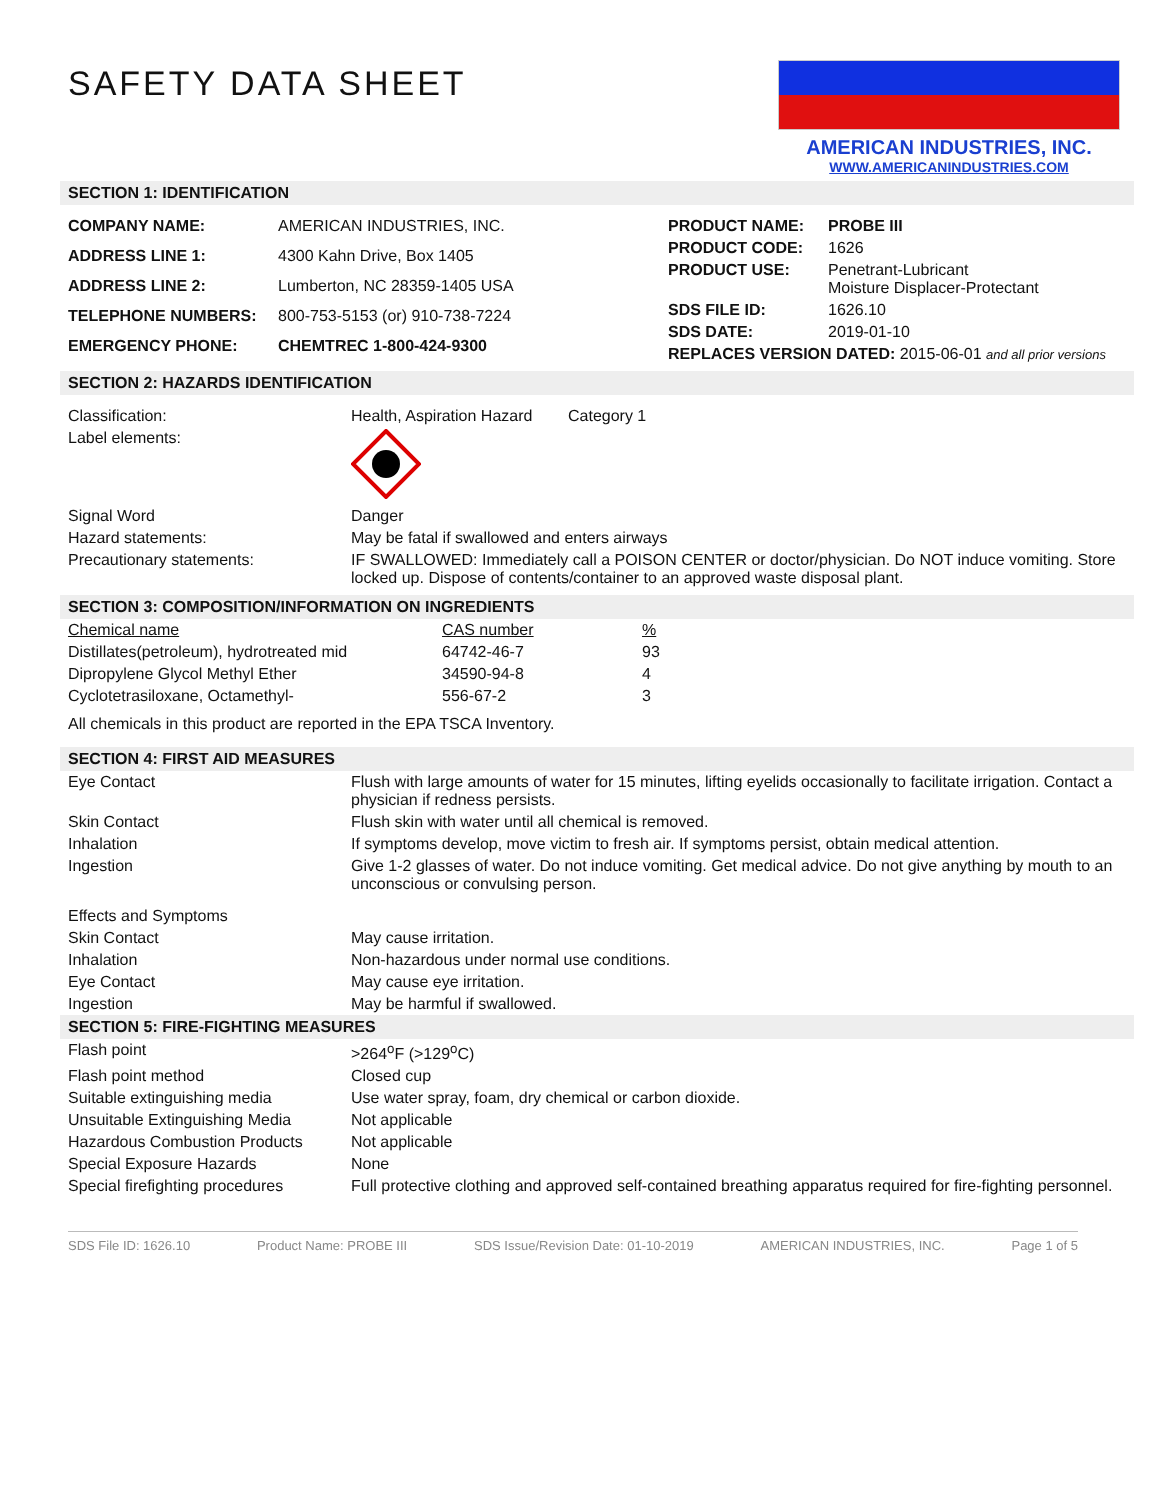SAFETY DATA SHEET
AMERICAN INDUSTRIES, INC.
WWW.AMERICANINDUSTRIES.COM
SECTION 1: IDENTIFICATION
| COMPANY NAME: | AMERICAN INDUSTRIES, INC. |
| ADDRESS LINE 1: | 4300 Kahn Drive, Box 1405 |
| ADDRESS LINE 2: | Lumberton, NC 28359-1405 USA |
| TELEPHONE NUMBERS: | 800-753-5153 (or) 910-738-7224 |
| EMERGENCY PHONE: | CHEMTREC 1-800-424-9300 |
| PRODUCT NAME: | PROBE III |
| PRODUCT CODE: | 1626 |
| PRODUCT USE: | Penetrant-Lubricant Moisture Displacer-Protectant |
| SDS FILE ID: | 1626.10 |
| SDS DATE: | 2019-01-10 |
| REPLACES VERSION DATED: 2015-06-01 and all prior versions | |
SECTION 2: HAZARDS IDENTIFICATION
| Classification: | Health, Aspiration Hazard Category 1 |
| Label elements: | |
| Signal Word | Danger |
| Hazard statements: | May be fatal if swallowed and enters airways |
| Precautionary statements: | IF SWALLOWED: Immediately call a POISON CENTER or doctor/physician. Do NOT induce vomiting. Store locked up. Dispose of contents/container to an approved waste disposal plant. |
SECTION 3: COMPOSITION/INFORMATION ON INGREDIENTS
| Chemical name | CAS number | % |
| Distillates(petroleum), hydrotreated mid | 64742-46-7 | 93 |
| Dipropylene Glycol Methyl Ether | 34590-94-8 | 4 |
| Cyclotetrasiloxane, Octamethyl- | 556-67-2 | 3 |
All chemicals in this product are reported in the EPA TSCA Inventory.
SECTION 4: FIRST AID MEASURES
| Eye Contact | Flush with large amounts of water for 15 minutes, lifting eyelids occasionally to facilitate irrigation. Contact a physician if redness persists. |
| Skin Contact | Flush skin with water until all chemical is removed. |
| Inhalation | If symptoms develop, move victim to fresh air. If symptoms persist, obtain medical attention. |
| Ingestion | Give 1-2 glasses of water. Do not induce vomiting. Get medical advice. Do not give anything by mouth to an unconscious or convulsing person. |
| Effects and Symptoms | |
| Skin Contact | May cause irritation. |
| Inhalation | Non-hazardous under normal use conditions. |
| Eye Contact | May cause eye irritation. |
| Ingestion | May be harmful if swallowed. |
SECTION 5: FIRE-FIGHTING MEASURES
| Flash point | >264<sup>o</sup>F (>129<sup>o</sup>C) |
| Flash point method | Closed cup |
| Suitable extinguishing media | Use water spray, foam, dry chemical or carbon dioxide. |
| Unsuitable Extinguishing Media | Not applicable |
| Hazardous Combustion Products | Not applicable |
| Special Exposure Hazards | None |
| Special firefighting procedures | Full protective clothing and approved self-contained breathing apparatus required for fire-fighting personnel. |
SDS File ID: 1626.10 Product Name: PROBE III SDS Issue/Revision Date: 01-10-2019 AMERICAN INDUSTRIES, INC. Page 1 of 5